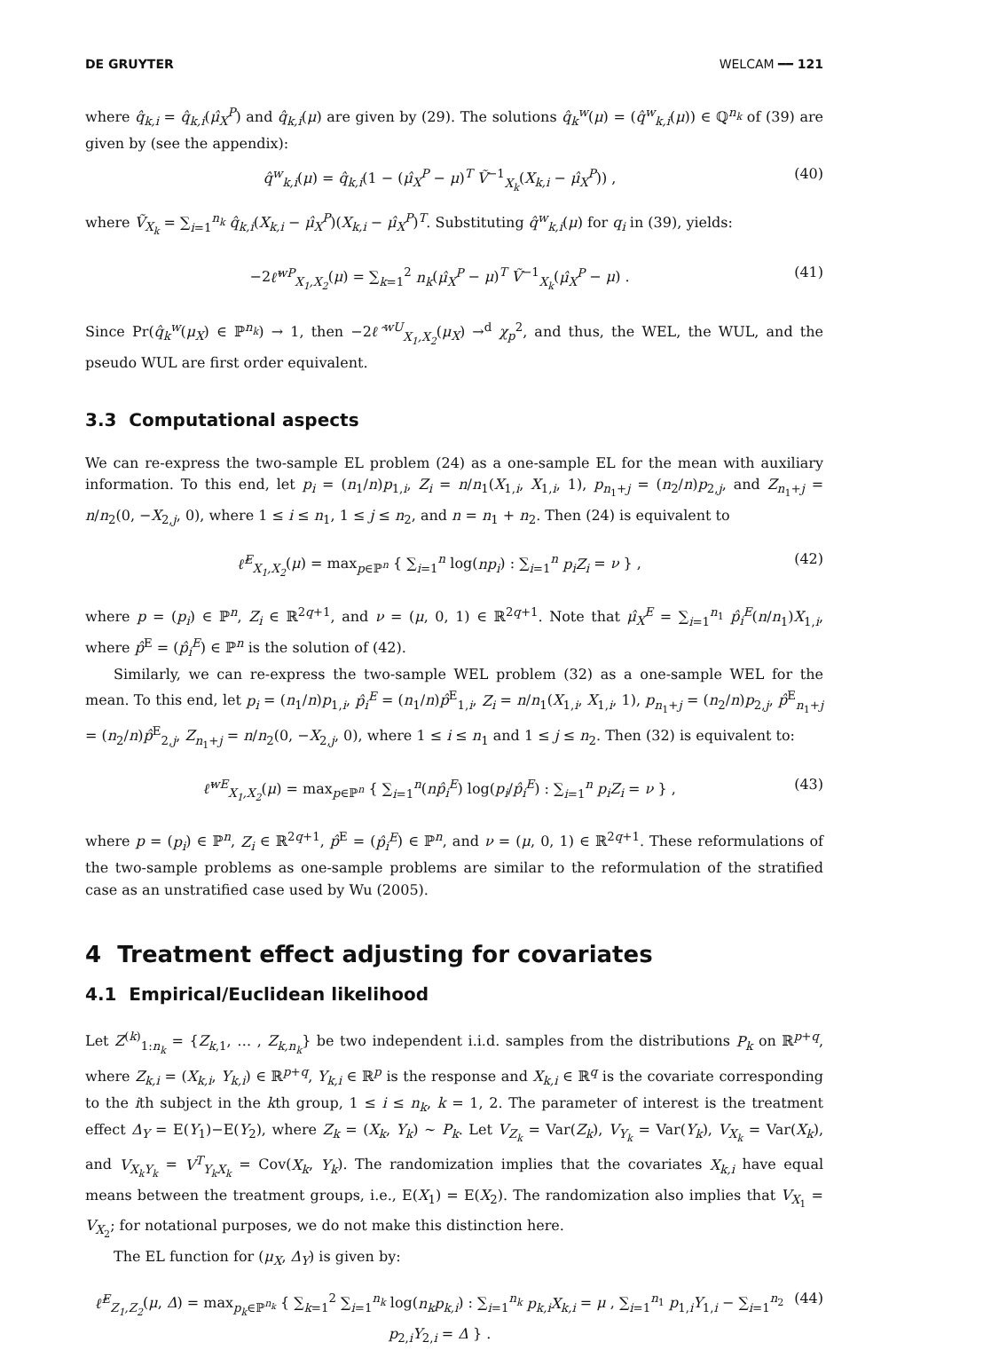DE GRUYTER WELCAM ━━ 121
where q̂<sub>k,i</sub> = q̂<sub>k,i</sub>(μ̂<sub>X</sub><sup>P</sup>) and q̂<sub>k,i</sub>(μ) are given by (29). The solutions q̂<sub>k</sub><sup>w</sup>(μ) = (q̂<sup>w</sup><sub>k,i</sub>(μ)) ∈ ℚ<sup>n<sub>k</sub></sup> of (39) are given by (see the appendix):
q̂<sup>w</sup><sub>k,i</sub>(μ) = q̂<sub>k,i</sub>(1 − (μ̂<sub>X</sub><sup>P</sup> − μ)<sup>T</sup> Ṽ<sup>−1</sup><sub>X<sub>k</sub></sub>(X<sub>k,i</sub> − μ̂<sub>X</sub><sup>P</sup>)) , (40)
where Ṽ<sub>X<sub>k</sub></sub> = ∑<sub>i=1</sub><sup>n<sub>k</sub></sup> q̂<sub>k,i</sub>(X<sub>k,i</sub> − μ̂<sub>X</sub><sup>P</sup>)(X<sub>k,i</sub> − μ̂<sub>X</sub><sup>P</sup>)<sup>T</sup>. Substituting q̂<sup>w</sup><sub>k,i</sub>(μ) for q<sub>i</sub> in (39), yields:
−2ℓ̂<sup>wP</sup><sub>X<sub>1</sub>,X<sub>2</sub></sub>(μ) = ∑<sub>k=1</sub><sup>2</sup> n<sub>k</sub>(μ̂<sub>X</sub><sup>P</sup> − μ)<sup>T</sup> Ṽ<sup>−1</sup><sub>X<sub>k</sub></sub>(μ̂<sub>X</sub><sup>P</sup> − μ) . (41)
Since Pr(q̂<sub>k</sub><sup>w</sup>(μ<sub>X</sub>) ∈ ℙ<sup>n<sub>k</sub></sup>) → 1, then −2ℓ̂<sup>wU</sup><sub>X<sub>1</sub>,X<sub>2</sub></sub>(μ<sub>X</sub>) →<sup>d</sup> χ<sub>p</sub><sup>2</sup>, and thus, the WEL, the WUL, and the pseudo WUL are first order equivalent.
3.3 Computational aspects
We can re-express the two-sample EL problem (24) as a one-sample EL for the mean with auxiliary information. To this end, let p<sub>i</sub> = (n<sub>1</sub>/n)p<sub>1,i</sub>, Z<sub>i</sub> = n/n<sub>1</sub>(X<sub>1,i</sub>, X<sub>1,i</sub>, 1), p<sub>n<sub>1</sub>+j</sub> = (n<sub>2</sub>/n)p<sub>2,j</sub>, and Z<sub>n<sub>1</sub>+j</sub> = n/n<sub>2</sub>(0, −X<sub>2,j</sub>, 0), where 1 ≤ i ≤ n<sub>1</sub>, 1 ≤ j ≤ n<sub>2</sub>, and n = n<sub>1</sub> + n<sub>2</sub>. Then (24) is equivalent to
ℓ̂<sup>E</sup><sub>X<sub>1</sub>,X<sub>2</sub></sub>(μ) = max<sub>p∈ℙ<sup>n</sup></sub> { ∑<sub>i=1</sub><sup>n</sup> log(np<sub>i</sub>) : ∑<sub>i=1</sub><sup>n</sup> p<sub>i</sub>Z<sub>i</sub> = ν } , (42)
where p = (p<sub>i</sub>) ∈ ℙ<sup>n</sup>, Z<sub>i</sub> ∈ ℝ<sup>2q+1</sup>, and ν = (μ, 0, 1) ∈ ℝ<sup>2q+1</sup>. Note that μ̂<sub>X</sub><sup>E</sup> = ∑<sub>i=1</sub><sup>n<sub>1</sub></sup> p̂<sub>i</sub><sup>E</sup>(n/n<sub>1</sub>)X<sub>1,i</sub>, where p̂<sup>E</sup> = (p̂<sub>i</sub><sup>E</sup>) ∈ ℙ<sup>n</sup> is the solution of (42).
Similarly, we can re-express the two-sample WEL problem (32) as a one-sample WEL for the mean. To this end, let p<sub>i</sub> = (n<sub>1</sub>/n)p<sub>1,i</sub>, p̂<sub>i</sub><sup>E</sup> = (n<sub>1</sub>/n)p̂<sup>E</sup><sub>1,i</sub>, Z<sub>i</sub> = n/n<sub>1</sub>(X<sub>1,i</sub>, X<sub>1,i</sub>, 1), p<sub>n<sub>1</sub>+j</sub> = (n<sub>2</sub>/n)p<sub>2,j</sub>, p̂<sup>E</sup><sub>n<sub>1</sub>+j</sub> = (n<sub>2</sub>/n)p̂<sup>E</sup><sub>2,j</sub>, Z<sub>n<sub>1</sub>+j</sub> = n/n<sub>2</sub>(0, −X<sub>2,j</sub>, 0), where 1 ≤ i ≤ n<sub>1</sub> and 1 ≤ j ≤ n<sub>2</sub>. Then (32) is equivalent to:
ℓ̂<sup>wE</sup><sub>X<sub>1</sub>,X<sub>2</sub></sub>(μ) = max<sub>p∈ℙ<sup>n</sup></sub> { ∑<sub>i=1</sub><sup>n</sup>(np̂<sub>i</sub><sup>E</sup>) log(p<sub>i</sub>/p̂<sub>i</sub><sup>E</sup>) : ∑<sub>i=1</sub><sup>n</sup> p<sub>i</sub>Z<sub>i</sub> = ν } , (43)
where p = (p<sub>i</sub>) ∈ ℙ<sup>n</sup>, Z<sub>i</sub> ∈ ℝ<sup>2q+1</sup>, p̂<sup>E</sup> = (p̂<sub>i</sub><sup>E</sup>) ∈ ℙ<sup>n</sup>, and ν = (μ, 0, 1) ∈ ℝ<sup>2q+1</sup>. These reformulations of the two-sample problems as one-sample problems are similar to the reformulation of the stratified case as an unstratified case used by Wu (2005).
4 Treatment effect adjusting for covariates
4.1 Empirical/Euclidean likelihood
Let Z<sup>(k)</sup><sub>1:n<sub>k</sub></sub> = {Z<sub>k,1</sub>, … , Z<sub>k,n<sub>k</sub></sub>} be two independent i.i.d. samples from the distributions P<sub>k</sub> on ℝ<sup>p+q</sup>, where Z<sub>k,i</sub> = (X<sub>k,i</sub>, Y<sub>k,i</sub>) ∈ ℝ<sup>p+q</sup>, Y<sub>k,i</sub> ∈ ℝ<sup>p</sup> is the response and X<sub>k,i</sub> ∈ ℝ<sup>q</sup> is the covariate corresponding to the ith subject in the kth group, 1 ≤ i ≤ n<sub>k</sub>, k = 1, 2. The parameter of interest is the treatment effect Δ<sub>Y</sub> = E(Y<sub>1</sub>)−E(Y<sub>2</sub>), where Z<sub>k</sub> = (X<sub>k</sub>, Y<sub>k</sub>) ∼ P<sub>k</sub>. Let V<sub>Z<sub>k</sub></sub> = Var(Z<sub>k</sub>), V<sub>Y<sub>k</sub></sub> = Var(Y<sub>k</sub>), V<sub>X<sub>k</sub></sub> = Var(X<sub>k</sub>), and V<sub>X<sub>k</sub>Y<sub>k</sub></sub> = V<sup>T</sup><sub>Y<sub>k</sub>X<sub>k</sub></sub> = Cov(X<sub>k</sub>, Y<sub>k</sub>). The randomization implies that the covariates X<sub>k,i</sub> have equal means between the treatment groups, i.e., E(X<sub>1</sub>) = E(X<sub>2</sub>). The randomization also implies that V<sub>X<sub>1</sub></sub> = V<sub>X<sub>2</sub></sub>; for notational purposes, we do not make this distinction here.
The EL function for (μ<sub>X</sub>, Δ<sub>Y</sub>) is given by:
ℓ̂<sup>E</sup><sub>Z<sub>1</sub>,Z<sub>2</sub></sub>(μ, Δ) = max<sub>p<sub>k</sub>∈ℙ<sup>n<sub>k</sub></sup></sub> { ∑<sub>k=1</sub><sup>2</sup> ∑<sub>i=1</sub><sup>n<sub>k</sub></sup> log(n<sub>k</sub>p<sub>k,i</sub>) : ∑<sub>i=1</sub><sup>n<sub>k</sub></sup> p<sub>k,i</sub>X<sub>k,i</sub> = μ , ∑<sub>i=1</sub><sup>n<sub>1</sub></sup> p<sub>1,i</sub>Y<sub>1,i</sub> − ∑<sub>i=1</sub><sup>n<sub>2</sub></sup> p<sub>2,i</sub>Y<sub>2,i</sub> = Δ } . (44)